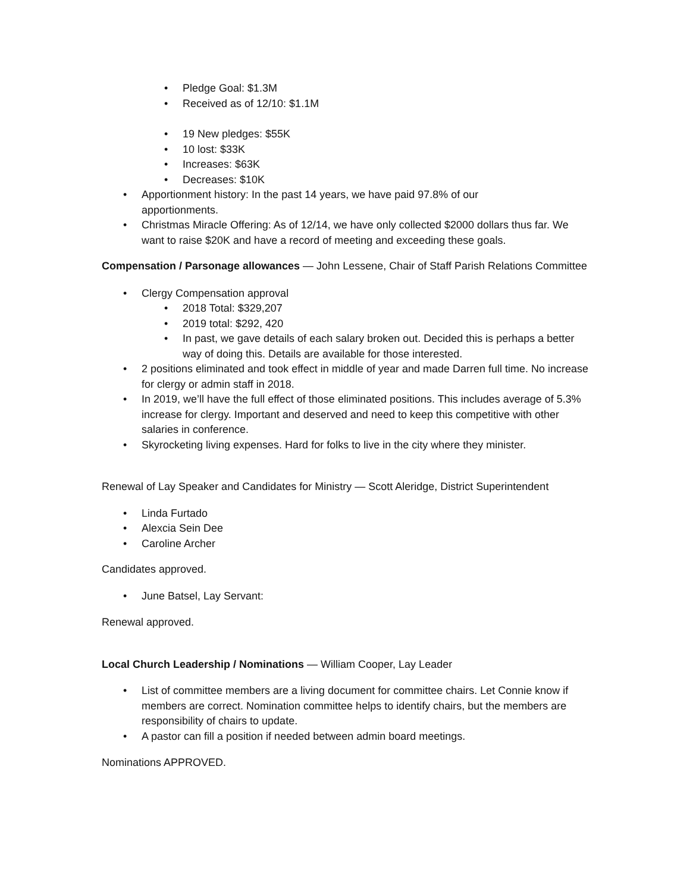• Pledge Goal: $1.3M
• Received as of 12/10: $1.1M
• 19 New pledges: $55K
• 10 lost: $33K
• Increases: $63K
• Decreases: $10K
• Apportionment history: In the past 14 years, we have paid 97.8% of our
apportionments.
• Christmas Miracle Offering: As of 12/14, we have only collected $2000 dollars thus far. We want to raise $20K and have a record of meeting and exceeding these goals.
Compensation / Parsonage allowances — John Lessene, Chair of Staff Parish Relations Committee
• Clergy Compensation approval
• 2018 Total: $329,207
• 2019 total: $292, 420
• In past, we gave details of each salary broken out. Decided this is perhaps a better way of doing this. Details are available for those interested.
• 2 positions eliminated and took effect in middle of year and made Darren full time. No increase for clergy or admin staff in 2018.
• In 2019, we’ll have the full effect of those eliminated positions. This includes average of 5.3% increase for clergy. Important and deserved and need to keep this competitive with other salaries in conference.
• Skyrocketing living expenses. Hard for folks to live in the city where they minister.
Renewal of Lay Speaker and Candidates for Ministry — Scott Aleridge, District Superintendent
• Linda Furtado
• Alexcia Sein Dee
• Caroline Archer
Candidates approved.
• June Batsel, Lay Servant:
Renewal approved.
Local Church Leadership / Nominations — William Cooper, Lay Leader
• List of committee members are a living document for committee chairs. Let Connie know if members are correct. Nomination committee helps to identify chairs, but the members are responsibility of chairs to update.
• A pastor can fill a position if needed between admin board meetings.
Nominations APPROVED.